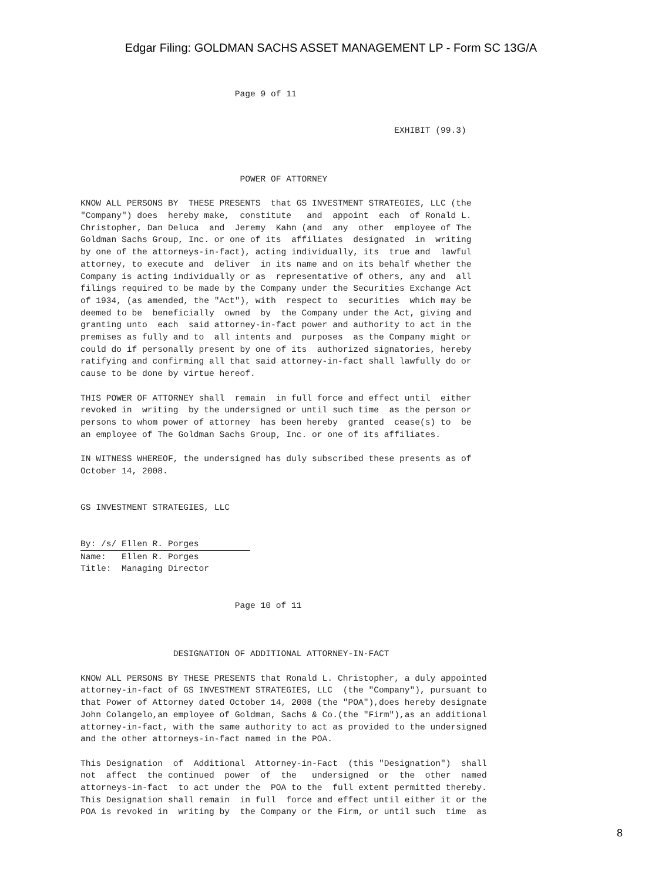Edgar Filing: GOLDMAN SACHS ASSET MANAGEMENT LP - Form SC 13G/A
                              Page 9 of 11


                                                             EXHIBIT (99.3)



                               POWER OF ATTORNEY

KNOW ALL PERSONS BY  THESE PRESENTS  that GS INVESTMENT STRATEGIES, LLC (the
"Company") does  hereby make,  constitute   and  appoint  each  of Ronald L.
Christopher, Dan Deluca  and  Jeremy  Kahn (and  any  other  employee of The
Goldman Sachs Group, Inc. or one of its  affiliates  designated  in  writing
by one of the attorneys-in-fact), acting individually, its  true and  lawful
attorney, to execute and  deliver  in its name and on its behalf whether the
Company is acting individually or as  representative of others, any and  all
filings required to be made by the Company under the Securities Exchange Act
of 1934, (as amended, the "Act"), with  respect to  securities  which may be
deemed to be  beneficially  owned  by  the Company under the Act, giving and
granting unto  each  said attorney-in-fact power and authority to act in the
premises as fully and to  all intents and  purposes  as the Company might or
could do if personally present by one of its  authorized signatories, hereby
ratifying and confirming all that said attorney-in-fact shall lawfully do or
cause to be done by virtue hereof.

THIS POWER OF ATTORNEY shall  remain  in full force and effect until  either
revoked in  writing  by the undersigned or until such time  as the person or
persons to whom power of attorney  has been hereby  granted  cease(s) to  be
an employee of The Goldman Sachs Group, Inc. or one of its affiliates.

IN WITNESS WHEREOF, the undersigned has duly subscribed these presents as of
October 14, 2008.


GS INVESTMENT STRATEGIES, LLC


By: /s/ Ellen R. Porges
Name:   Ellen R. Porges          
Title:  Managing Director


                              Page 10 of 11



                  DESIGNATION OF ADDITIONAL ATTORNEY-IN-FACT

KNOW ALL PERSONS BY THESE PRESENTS that Ronald L. Christopher, a duly appointed
attorney-in-fact of GS INVESTMENT STRATEGIES, LLC  (the "Company"), pursuant to
that Power of Attorney dated October 14, 2008 (the "POA"),does hereby designate
John Colangelo,an employee of Goldman, Sachs & Co.(the "Firm"),as an additional
attorney-in-fact, with the same authority to act as provided to the undersigned
and the other attorneys-in-fact named in the POA.

This Designation  of  Additional  Attorney-in-Fact  (this "Designation")  shall
not  affect  the continued  power  of  the   undersigned  or  the  other  named
attorneys-in-fact  to act under the  POA to the  full extent permitted thereby.
This Designation shall remain  in full  force and effect until either it or the
POA is revoked in  writing by  the Company or the Firm, or until such  time  as
8